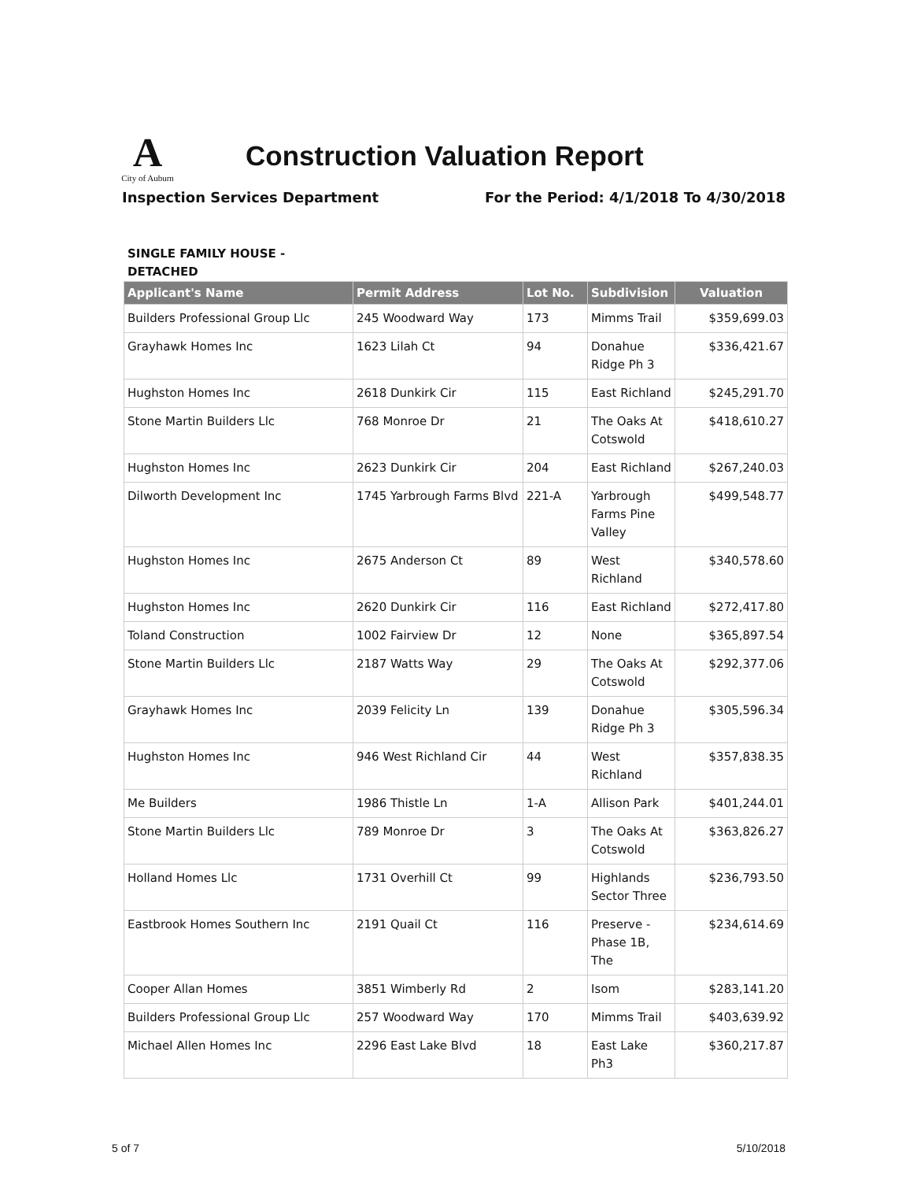A
City of Auburn
Construction Valuation Report
Inspection Services Department For the Period: 4/1/2018 To 4/30/2018
SINGLE FAMILY HOUSE - DETACHED
| Applicant's Name | Permit Address | Lot No. | Subdivision | Valuation |
| --- | --- | --- | --- | --- |
| Builders Professional Group Llc | 245 Woodward Way | 173 | Mimms Trail | $359,699.03 |
| Grayhawk Homes Inc | 1623 Lilah Ct | 94 | Donahue Ridge Ph 3 | $336,421.67 |
| Hughston Homes Inc | 2618 Dunkirk Cir | 115 | East Richland | $245,291.70 |
| Stone Martin Builders Llc | 768 Monroe Dr | 21 | The Oaks At Cotswold | $418,610.27 |
| Hughston Homes Inc | 2623 Dunkirk Cir | 204 | East Richland | $267,240.03 |
| Dilworth Development Inc | 1745 Yarbrough Farms Blvd | 221-A | Yarbrough Farms Pine Valley | $499,548.77 |
| Hughston Homes Inc | 2675 Anderson Ct | 89 | West Richland | $340,578.60 |
| Hughston Homes Inc | 2620 Dunkirk Cir | 116 | East Richland | $272,417.80 |
| Toland Construction | 1002 Fairview Dr | 12 | None | $365,897.54 |
| Stone Martin Builders Llc | 2187 Watts Way | 29 | The Oaks At Cotswold | $292,377.06 |
| Grayhawk Homes Inc | 2039 Felicity Ln | 139 | Donahue Ridge Ph 3 | $305,596.34 |
| Hughston Homes Inc | 946 West Richland Cir | 44 | West Richland | $357,838.35 |
| Me Builders | 1986 Thistle Ln | 1-A | Allison Park | $401,244.01 |
| Stone Martin Builders Llc | 789 Monroe Dr | 3 | The Oaks At Cotswold | $363,826.27 |
| Holland Homes Llc | 1731 Overhill Ct | 99 | Highlands Sector Three | $236,793.50 |
| Eastbrook Homes Southern Inc | 2191 Quail Ct | 116 | Preserve - Phase 1B, The | $234,614.69 |
| Cooper Allan Homes | 3851 Wimberly Rd | 2 | Isom | $283,141.20 |
| Builders Professional Group Llc | 257 Woodward Way | 170 | Mimms Trail | $403,639.92 |
| Michael Allen Homes Inc | 2296 East Lake Blvd | 18 | East Lake Ph3 | $360,217.87 |
5 of 7 5/10/2018